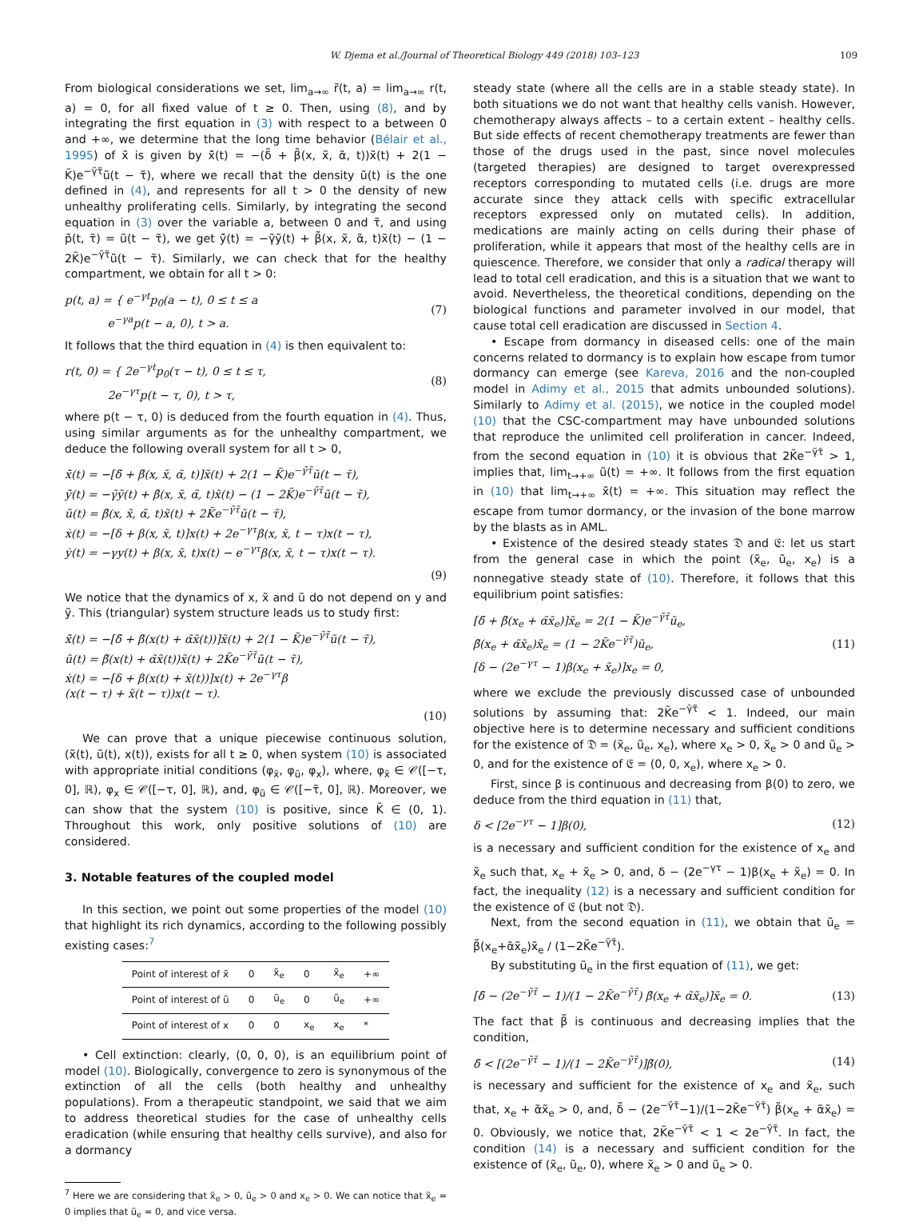W. Djema et al./Journal of Theoretical Biology 449 (2018) 103–123 109
From biological considerations we set, lim<sub>a→∞</sub> r̃(t, a) = lim<sub>a→∞</sub> r(t, a) = 0, for all fixed value of t ≥ 0. Then, using (8), and by integrating the first equation in (3) with respect to a between 0 and +∞, we determine that the long time behavior (Bélair et al., 1995) of x̃ is given by x̃̇(t) = −(δ̃ + β̃(x, x̃, α̃, t))x̃(t) + 2(1 − K̃)e<sup>−γ̃τ̃</sup>ũ(t − τ̃), where we recall that the density ũ(t) is the one defined in (4), and represents for all t > 0 the density of new unhealthy proliferating cells. Similarly, by integrating the second equation in (3) over the variable a, between 0 and τ̃, and using p̃(t, τ̃) = ũ(t − τ̃), we get ỹ̇(t) = −γ̃ỹ(t) + β̃(x, x̃, α̃, t)x̃(t) − (1 − 2K̃)e<sup>−γ̃τ̃</sup>ũ(t − τ̃). Similarly, we can check that for the healthy compartment, we obtain for all t > 0:
p(t, a) = { e<sup>−γt</sup>p<sub>0</sub>(a − t), 0 ≤ t ≤ a
e<sup>−γa</sup>p(t − a, 0), t > a. (7)
It follows that the third equation in (4) is then equivalent to:
r(t, 0) = { 2e<sup>−γt</sup>p<sub>0</sub>(τ − t), 0 ≤ t ≤ τ,
2e<sup>−γτ</sup>p(t − τ, 0), t > τ, (8)
where p(t − τ, 0) is deduced from the fourth equation in (4). Thus, using similar arguments as for the unhealthy compartment, we deduce the following overall system for all t > 0,
x̃̇(t) = −[δ̃ + β̃(x, x̃, α̃, t)]x̃(t) + 2(1 − K̃)e<sup>−γ̃τ̃</sup>ũ(t − τ̃),
ỹ̇(t) = −γ̃ỹ(t) + β̃(x, x̃, α̃, t)x̃(t) − (1 − 2K̃)e<sup>−γ̃τ̃</sup>ũ(t − τ̃),
ũ(t) = β̃(x, x̃, α̃, t)x̃(t) + 2K̃e<sup>−γ̃τ̃</sup>ũ(t − τ̃),
ẋ(t) = −[δ + β(x, x̃, t)]x(t) + 2e<sup>−γτ</sup>β(x, x̃, t − τ)x(t − τ),
ẏ(t) = −γy(t) + β(x, x̃, t)x(t) − e<sup>−γτ</sup>β(x, x̃, t − τ)x(t − τ).
(9)
We notice that the dynamics of x, x̃ and ũ do not depend on y and ỹ. This (triangular) system structure leads us to study first:
x̃̇(t) = −[δ̃ + β̃(x(t) + α̃x̃(t))]x̃(t) + 2(1 − K̃)e<sup>−γ̃τ̃</sup>ũ(t − τ̃),
ũ(t) = β̃(x(t) + α̃x̃(t))x̃(t) + 2K̃e<sup>−γ̃τ̃</sup>ũ(t − τ̃),
ẋ(t) = −[δ + β(x(t) + x̃(t))]x(t) + 2e<sup>−γτ</sup>β
(x(t − τ) + x̃(t − τ))x(t − τ).
(10)
We can prove that a unique piecewise continuous solution, (x̃(t), ũ(t), x(t)), exists for all t ≥ 0, when system (10) is associated with appropriate initial conditions (φ<sub>x̃</sub>, φ<sub>ũ</sub>, φ<sub>x</sub>), where, φ<sub>x̃</sub> ∈ 𝒞([−τ, 0], ℝ), φ<sub>x</sub> ∈ 𝒞([−τ, 0], ℝ), and, φ<sub>ũ</sub> ∈ 𝒞([−τ̃, 0], ℝ). Moreover, we can show that the system (10) is positive, since K̃ ∈ (0, 1). Throughout this work, only positive solutions of (10) are considered.
3. Notable features of the coupled model
In this section, we point out some properties of the model (10) that highlight its rich dynamics, according to the following possibly existing cases:<sup>7</sup>
| Point of interest of x̃ | 0 | x̃<sub>e</sub> | 0 | x̃<sub>e</sub> | +∞ |
| Point of interest of ũ | 0 | ũ<sub>e</sub> | 0 | ũ<sub>e</sub> | +∞ |
| Point of interest of x | 0 | 0 | x<sub>e</sub> | x<sub>e</sub> | * |
• Cell extinction: clearly, (0, 0, 0), is an equilibrium point of model (10). Biologically, convergence to zero is synonymous of the extinction of all the cells (both healthy and unhealthy populations). From a therapeutic standpoint, we said that we aim to address theoretical studies for the case of unhealthy cells eradication (while ensuring that healthy cells survive), and also for a dormancy
<sup>7</sup> Here we are considering that x̃<sub>e</sub> > 0, ũ<sub>e</sub> > 0 and x<sub>e</sub> > 0. We can notice that x̃<sub>e</sub> = 0 implies that ũ<sub>e</sub> = 0, and vice versa.
steady state (where all the cells are in a stable steady state). In both situations we do not want that healthy cells vanish. However, chemotherapy always affects – to a certain extent – healthy cells. But side effects of recent chemotherapy treatments are fewer than those of the drugs used in the past, since novel molecules (targeted therapies) are designed to target overexpressed receptors corresponding to mutated cells (i.e. drugs are more accurate since they attack cells with specific extracellular receptors expressed only on mutated cells). In addition, medications are mainly acting on cells during their phase of proliferation, while it appears that most of the healthy cells are in quiescence. Therefore, we consider that only a radical therapy will lead to total cell eradication, and this is a situation that we want to avoid. Nevertheless, the theoretical conditions, depending on the biological functions and parameter involved in our model, that cause total cell eradication are discussed in Section 4.
• Escape from dormancy in diseased cells: one of the main concerns related to dormancy is to explain how escape from tumor dormancy can emerge (see Kareva, 2016 and the non-coupled model in Adimy et al., 2015 that admits unbounded solutions). Similarly to Adimy et al. (2015), we notice in the coupled model (10) that the CSC-compartment may have unbounded solutions that reproduce the unlimited cell proliferation in cancer. Indeed, from the second equation in (10) it is obvious that 2K̃e<sup>−γ̃τ̃</sup> > 1, implies that, lim<sub>t→+∞</sub> ũ(t) = +∞. It follows from the first equation in (10) that lim<sub>t→+∞</sub> x̃(t) = +∞. This situation may reflect the escape from tumor dormancy, or the invasion of the bone marrow by the blasts as in AML.
• Existence of the desired steady states 𝔇 and 𝔈: let us start from the general case in which the point (x̃<sub>e</sub>, ũ<sub>e</sub>, x<sub>e</sub>) is a nonnegative steady state of (10). Therefore, it follows that this equilibrium point satisfies:
[δ̃ + β̃(x<sub>e</sub> + α̃x̃<sub>e</sub>)]x̃<sub>e</sub> = 2(1 − K̃)e<sup>−γ̃τ̃</sup>ũ<sub>e</sub>,
β̃(x<sub>e</sub> + α̃x̃<sub>e</sub>)x̃<sub>e</sub> = (1 − 2K̃e<sup>−γ̃τ̃</sup>)ũ<sub>e</sub>,
[δ − (2e<sup>−γτ</sup> − 1)β(x<sub>e</sub> + x̃<sub>e</sub>)]x<sub>e</sub> = 0, (11)
where we exclude the previously discussed case of unbounded solutions by assuming that: 2K̃e<sup>−γ̃τ̃</sup> < 1. Indeed, our main objective here is to determine necessary and sufficient conditions for the existence of 𝔇 = (x̃<sub>e</sub>, ũ<sub>e</sub>, x<sub>e</sub>), where x<sub>e</sub> > 0, x̃<sub>e</sub> > 0 and ũ<sub>e</sub> > 0, and for the existence of 𝔈 = (0, 0, x<sub>e</sub>), where x<sub>e</sub> > 0.
First, since β is continuous and decreasing from β(0) to zero, we deduce from the third equation in (11) that,
δ < [2e<sup>−γτ</sup> − 1]β(0), (12)
is a necessary and sufficient condition for the existence of x<sub>e</sub> and x̃<sub>e</sub> such that, x<sub>e</sub> + x̃<sub>e</sub> > 0, and, δ − (2e<sup>−γτ</sup> − 1)β(x<sub>e</sub> + x̃<sub>e</sub>) = 0. In fact, the inequality (12) is a necessary and sufficient condition for the existence of 𝔈 (but not 𝔇).
Next, from the second equation in (11), we obtain that ũ<sub>e</sub> = β̃(x<sub>e</sub>+α̃x̃<sub>e</sub>)x̃<sub>e</sub> / (1−2K̃e<sup>−γ̃τ̃</sup>).
By substituting ũ<sub>e</sub> in the first equation of (11), we get:
[δ̃ − (2e<sup>−γ̃τ̃</sup> − 1)/(1 − 2K̃e<sup>−γ̃τ̃</sup>) β̃(x<sub>e</sub> + α̃x̃<sub>e</sub>)]x̃<sub>e</sub> = 0. (13)
The fact that β̃ is continuous and decreasing implies that the condition,
δ̃ < [(2e<sup>−γ̃τ̃</sup> − 1)/(1 − 2K̃e<sup>−γ̃τ̃</sup>)]β̃(0), (14)
is necessary and sufficient for the existence of x<sub>e</sub> and x̃<sub>e</sub>, such that, x<sub>e</sub> + α̃x̃<sub>e</sub> > 0, and, δ̃ − (2e<sup>−γ̃τ̃</sup>−1)/(1−2K̃e<sup>−γ̃τ̃</sup>) β̃(x<sub>e</sub> + α̃x̃<sub>e</sub>) = 0. Obviously, we notice that, 2K̃e<sup>−γ̃τ̃</sup> < 1 < 2e<sup>−γ̃τ̃</sup>. In fact, the condition (14) is a necessary and sufficient condition for the existence of (x̃<sub>e</sub>, ũ<sub>e</sub>, 0), where x̃<sub>e</sub> > 0 and ũ<sub>e</sub> > 0.